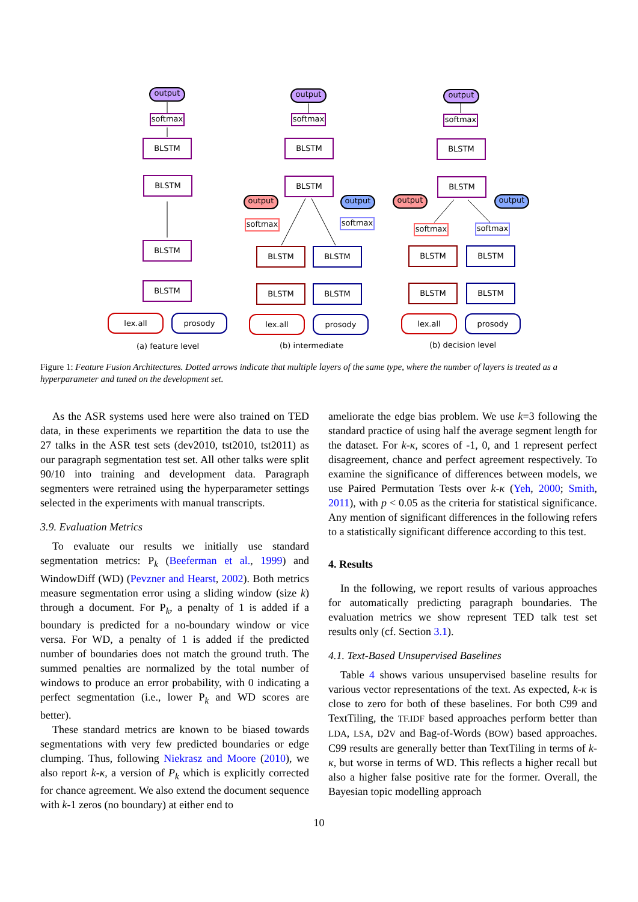output
softmax
BLSTM
BLSTM
BLSTM
BLSTM
lex.all prosody
(a) feature level
output
softmax
BLSTM
BLSTM
output
softmax
output
softmax
BLSTM BLSTM
BLSTM BLSTM
lex.all prosody
(b) intermediate
output
softmax
BLSTM
BLSTM
output
softmax
output
softmax
BLSTM BLSTM
BLSTM BLSTM
lex.all prosody
(b) decision level
Figure 1: Feature Fusion Architectures. Dotted arrows indicate that multiple layers of the same type, where the number of layers is treated as a hyperparameter and tuned on the development set.
As the ASR systems used here were also trained on TED data, in these experiments we repartition the data to use the 27 talks in the ASR test sets (dev2010, tst2010, tst2011) as our paragraph segmentation test set. All other talks were split 90/10 into training and development data. Paragraph segmenters were retrained using the hyperparameter settings selected in the experiments with manual transcripts.
3.9. Evaluation Metrics
To evaluate our results we initially use standard segmentation metrics: P<sub>k</sub> (Beeferman et al., 1999) and WindowDiff (WD) (Pevzner and Hearst, 2002). Both metrics measure segmentation error using a sliding window (size k) through a document. For P<sub>k</sub>, a penalty of 1 is added if a boundary is predicted for a no-boundary window or vice versa. For WD, a penalty of 1 is added if the predicted number of boundaries does not match the ground truth. The summed penalties are normalized by the total number of windows to produce an error probability, with 0 indicating a perfect segmentation (i.e., lower P<sub>k</sub> and WD scores are better).
These standard metrics are known to be biased towards segmentations with very few predicted boundaries or edge clumping. Thus, following Niekrasz and Moore (2010), we also report k-κ, a version of P<sub>k</sub> which is explicitly corrected for chance agreement. We also extend the document sequence with k-1 zeros (no boundary) at either end to
ameliorate the edge bias problem. We use k=3 following the standard practice of using half the average segment length for the dataset. For k-κ, scores of -1, 0, and 1 represent perfect disagreement, chance and perfect agreement respectively. To examine the significance of differences between models, we use Paired Permutation Tests over k-κ (Yeh, 2000; Smith, 2011), with p < 0.05 as the criteria for statistical significance. Any mention of significant differences in the following refers to a statistically significant difference according to this test.
4. Results
In the following, we report results of various approaches for automatically predicting paragraph boundaries. The evaluation metrics we show represent TED talk test set results only (cf. Section 3.1).
4.1. Text-Based Unsupervised Baselines
Table 4 shows various unsupervised baseline results for various vector representations of the text. As expected, k-κ is close to zero for both of these baselines. For both C99 and TextTiling, the TF.IDF based approaches perform better than LDA, LSA, D2V and Bag-of-Words (BOW) based approaches. C99 results are generally better than TextTiling in terms of k-κ, but worse in terms of WD. This reflects a higher recall but also a higher false positive rate for the former. Overall, the Bayesian topic modelling approach
10